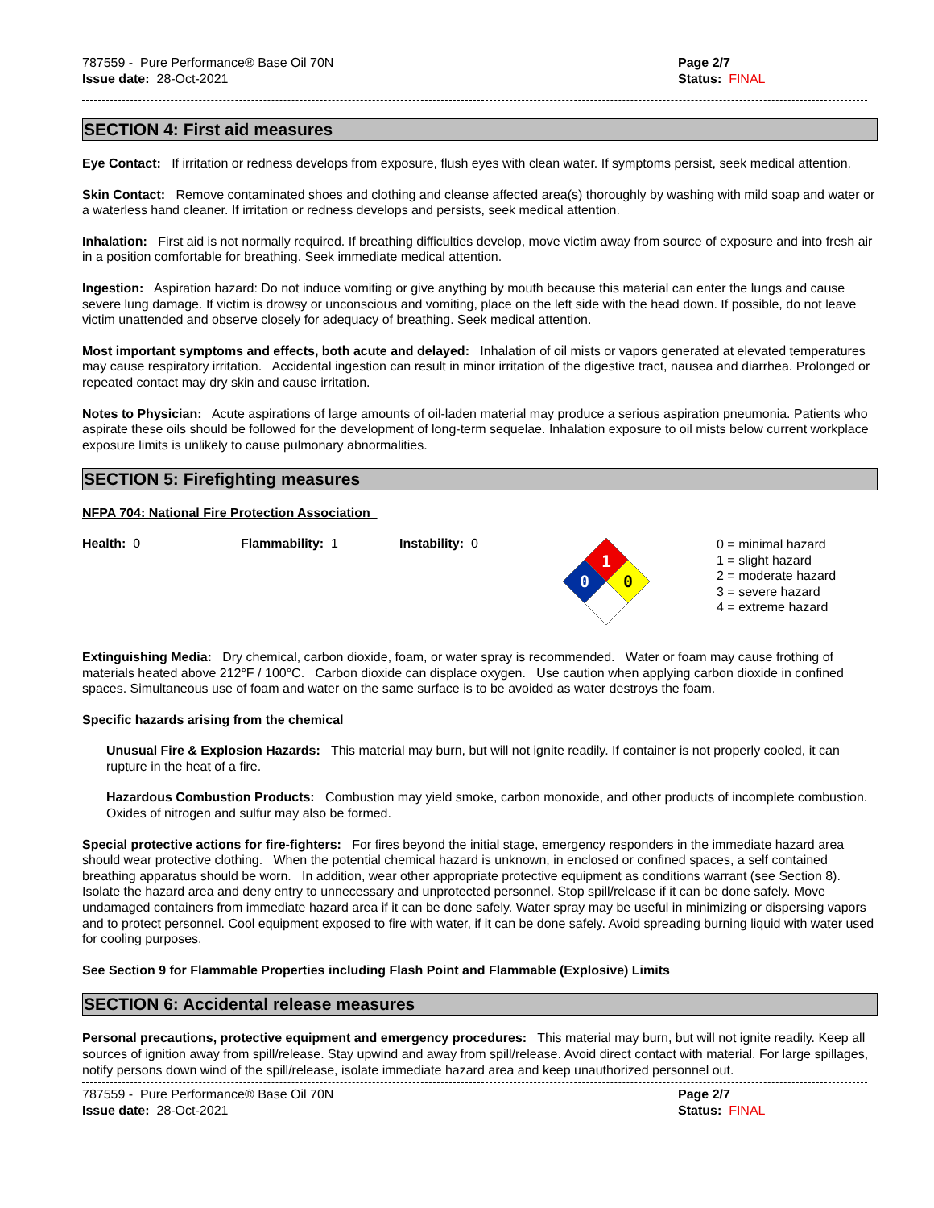787559 - Pure Performance® Base Oil 70N
Issue date: 28-Oct-2021
Page 2/7
Status: FINAL
SECTION 4: First aid measures
Eye Contact: If irritation or redness develops from exposure, flush eyes with clean water. If symptoms persist, seek medical attention.
Skin Contact: Remove contaminated shoes and clothing and cleanse affected area(s) thoroughly by washing with mild soap and water or a waterless hand cleaner. If irritation or redness develops and persists, seek medical attention.
Inhalation: First aid is not normally required. If breathing difficulties develop, move victim away from source of exposure and into fresh air in a position comfortable for breathing. Seek immediate medical attention.
Ingestion: Aspiration hazard: Do not induce vomiting or give anything by mouth because this material can enter the lungs and cause severe lung damage. If victim is drowsy or unconscious and vomiting, place on the left side with the head down. If possible, do not leave victim unattended and observe closely for adequacy of breathing. Seek medical attention.
Most important symptoms and effects, both acute and delayed: Inhalation of oil mists or vapors generated at elevated temperatures may cause respiratory irritation. Accidental ingestion can result in minor irritation of the digestive tract, nausea and diarrhea. Prolonged or repeated contact may dry skin and cause irritation.
Notes to Physician: Acute aspirations of large amounts of oil-laden material may produce a serious aspiration pneumonia. Patients who aspirate these oils should be followed for the development of long-term sequelae. Inhalation exposure to oil mists below current workplace exposure limits is unlikely to cause pulmonary abnormalities.
SECTION 5: Firefighting measures
NFPA 704: National Fire Protection Association
Health: 0 Flammability: 1 Instability: 0
1
0
0
0 = minimal hazard
1 = slight hazard
2 = moderate hazard
3 = severe hazard
4 = extreme hazard
Extinguishing Media: Dry chemical, carbon dioxide, foam, or water spray is recommended. Water or foam may cause frothing of materials heated above 212°F / 100°C. Carbon dioxide can displace oxygen. Use caution when applying carbon dioxide in confined spaces. Simultaneous use of foam and water on the same surface is to be avoided as water destroys the foam.
Specific hazards arising from the chemical
Unusual Fire & Explosion Hazards: This material may burn, but will not ignite readily. If container is not properly cooled, it can rupture in the heat of a fire.
Hazardous Combustion Products: Combustion may yield smoke, carbon monoxide, and other products of incomplete combustion. Oxides of nitrogen and sulfur may also be formed.
Special protective actions for fire-fighters: For fires beyond the initial stage, emergency responders in the immediate hazard area should wear protective clothing. When the potential chemical hazard is unknown, in enclosed or confined spaces, a self contained breathing apparatus should be worn. In addition, wear other appropriate protective equipment as conditions warrant (see Section 8). Isolate the hazard area and deny entry to unnecessary and unprotected personnel. Stop spill/release if it can be done safely. Move undamaged containers from immediate hazard area if it can be done safely. Water spray may be useful in minimizing or dispersing vapors and to protect personnel. Cool equipment exposed to fire with water, if it can be done safely. Avoid spreading burning liquid with water used for cooling purposes.
See Section 9 for Flammable Properties including Flash Point and Flammable (Explosive) Limits
SECTION 6: Accidental release measures
Personal precautions, protective equipment and emergency procedures: This material may burn, but will not ignite readily. Keep all sources of ignition away from spill/release. Stay upwind and away from spill/release. Avoid direct contact with material. For large spillages, notify persons down wind of the spill/release, isolate immediate hazard area and keep unauthorized personnel out.
787559 - Pure Performance® Base Oil 70N
Issue date: 28-Oct-2021
Page 2/7
Status: FINAL